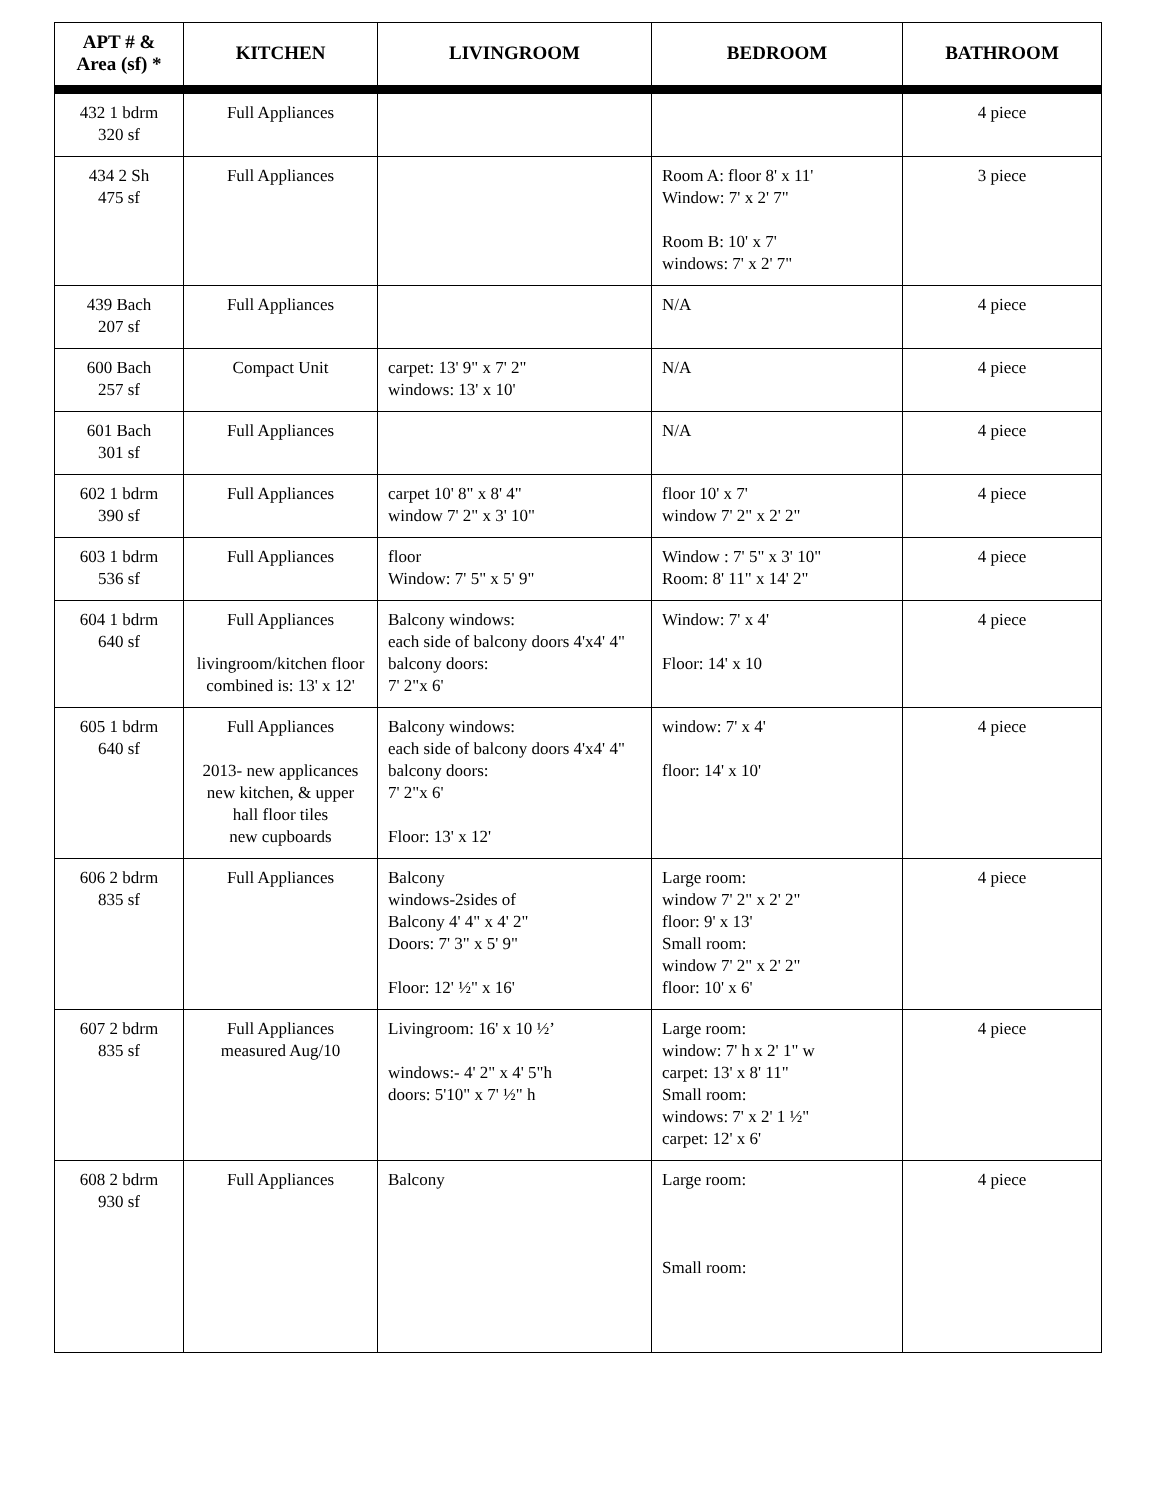| APT # & Area (sf) * | KITCHEN | LIVINGROOM | BEDROOM | BATHROOM |
| --- | --- | --- | --- | --- |
| 432 1 bdrm 320 sf | Full Appliances | | | 4 piece |
| 434 2 Sh 475 sf | Full Appliances | | Room A: floor 8' x 11' Window: 7' x 2' 7" Room B: 10' x 7' windows: 7' x 2' 7" | 3 piece |
| 439 Bach 207 sf | Full Appliances | | N/A | 4 piece |
| 600 Bach 257 sf | Compact Unit | carpet: 13' 9" x 7' 2" windows: 13' x 10' | N/A | 4 piece |
| 601 Bach 301 sf | Full Appliances | | N/A | 4 piece |
| 602 1 bdrm 390 sf | Full Appliances | carpet 10' 8" x 8' 4" window 7' 2" x 3' 10" | floor 10' x 7' window 7' 2" x 2' 2" | 4 piece |
| 603 1 bdrm 536 sf | Full Appliances | floor Window: 7' 5" x 5' 9" | Window : 7' 5" x 3' 10" Room: 8' 11" x 14' 2" | 4 piece |
| 604 1 bdrm 640 sf | Full Appliances livingroom/kitchen floor combined is: 13' x 12' | Balcony windows: each side of balcony doors 4'x4' 4" balcony doors: 7' 2"x 6' | Window: 7' x 4' Floor: 14' x 10 | 4 piece |
| 605 1 bdrm 640 sf | Full Appliances 2013- new applicances new kitchen, & upper hall floor tiles new cupboards | Balcony windows: each side of balcony doors 4'x4' 4" balcony doors: 7' 2"x 6' Floor: 13' x 12' | window: 7' x 4' floor: 14' x 10' | 4 piece |
| 606 2 bdrm 835 sf | Full Appliances | Balcony windows-2sides of Balcony 4' 4" x 4' 2" Doors: 7' 3" x 5' 9" Floor: 12' ½" x 16' | Large room: window 7' 2" x 2' 2" floor: 9' x 13' Small room: window 7' 2" x 2' 2" floor: 10' x 6' | 4 piece |
| 607 2 bdrm 835 sf | Full Appliances measured Aug/10 | Livingroom: 16' x 10 ½’ windows:- 4' 2" x 4' 5"h doors: 5'10" x 7' ½" h | Large room: window: 7' h x 2' 1" w carpet: 13' x 8' 11" Small room: windows: 7' x 2' 1 ½" carpet: 12' x 6' | 4 piece |
| 608 2 bdrm 930 sf | Full Appliances | Balcony | Large room: Small room: | 4 piece |